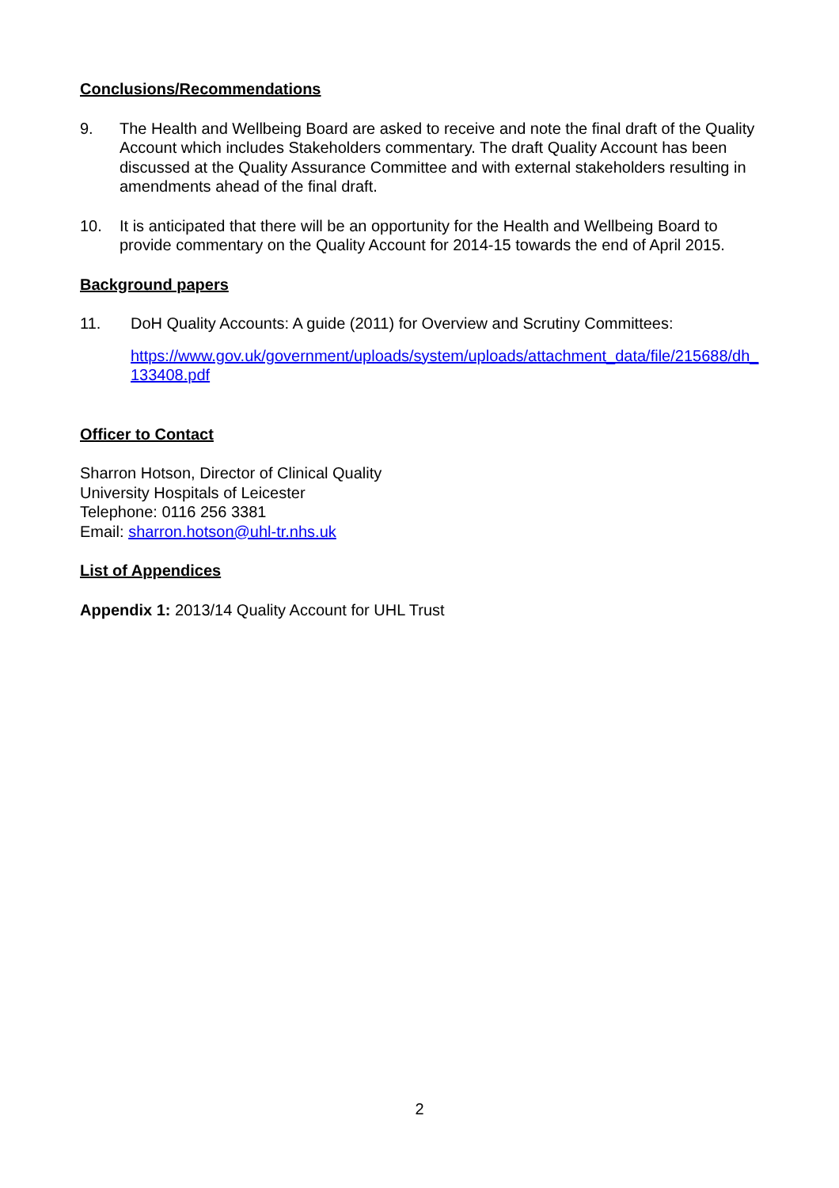Conclusions/Recommendations
9. The Health and Wellbeing Board are asked to receive and note the final draft of the Quality Account which includes Stakeholders commentary. The draft Quality Account has been discussed at the Quality Assurance Committee and with external stakeholders resulting in amendments ahead of the final draft.
10. It is anticipated that there will be an opportunity for the Health and Wellbeing Board to provide commentary on the Quality Account for 2014-15 towards the end of April 2015.
Background papers
11. DoH Quality Accounts: A guide (2011) for Overview and Scrutiny Committees:
https://www.gov.uk/government/uploads/system/uploads/attachment_data/file/215688/dh_133408.pdf
Officer to Contact
Sharron Hotson, Director of Clinical Quality
University Hospitals of Leicester
Telephone: 0116 256 3381
Email: sharron.hotson@uhl-tr.nhs.uk
List of Appendices
Appendix 1: 2013/14 Quality Account for UHL Trust
2